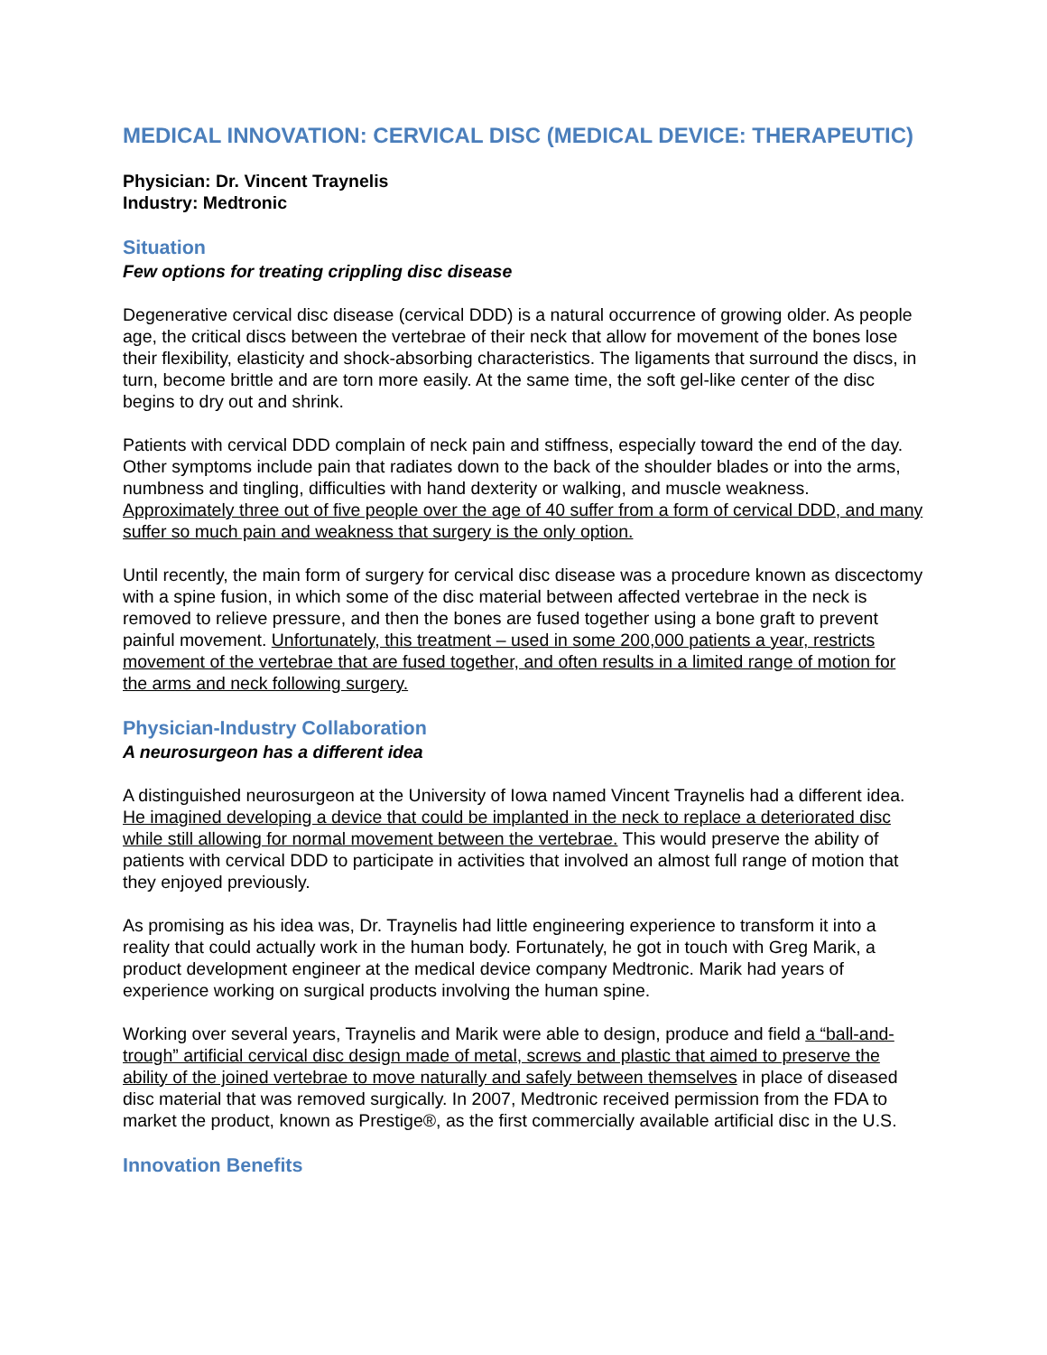MEDICAL INNOVATION: CERVICAL DISC (MEDICAL DEVICE: THERAPEUTIC)
Physician: Dr. Vincent Traynelis
Industry: Medtronic
Situation
Few options for treating crippling disc disease
Degenerative cervical disc disease (cervical DDD) is a natural occurrence of growing older. As people age, the critical discs between the vertebrae of their neck that allow for movement of the bones lose their flexibility, elasticity and shock-absorbing characteristics. The ligaments that surround the discs, in turn, become brittle and are torn more easily. At the same time, the soft gel-like center of the disc begins to dry out and shrink.
Patients with cervical DDD complain of neck pain and stiffness, especially toward the end of the day. Other symptoms include pain that radiates down to the back of the shoulder blades or into the arms, numbness and tingling, difficulties with hand dexterity or walking, and muscle weakness. Approximately three out of five people over the age of 40 suffer from a form of cervical DDD, and many suffer so much pain and weakness that surgery is the only option.
Until recently, the main form of surgery for cervical disc disease was a procedure known as discectomy with a spine fusion, in which some of the disc material between affected vertebrae in the neck is removed to relieve pressure, and then the bones are fused together using a bone graft to prevent painful movement. Unfortunately, this treatment – used in some 200,000 patients a year, restricts movement of the vertebrae that are fused together, and often results in a limited range of motion for the arms and neck following surgery.
Physician-Industry Collaboration
A neurosurgeon has a different idea
A distinguished neurosurgeon at the University of Iowa named Vincent Traynelis had a different idea. He imagined developing a device that could be implanted in the neck to replace a deteriorated disc while still allowing for normal movement between the vertebrae. This would preserve the ability of patients with cervical DDD to participate in activities that involved an almost full range of motion that they enjoyed previously.
As promising as his idea was, Dr. Traynelis had little engineering experience to transform it into a reality that could actually work in the human body. Fortunately, he got in touch with Greg Marik, a product development engineer at the medical device company Medtronic. Marik had years of experience working on surgical products involving the human spine.
Working over several years, Traynelis and Marik were able to design, produce and field a “ball-and-trough” artificial cervical disc design made of metal, screws and plastic that aimed to preserve the ability of the joined vertebrae to move naturally and safely between themselves in place of diseased disc material that was removed surgically. In 2007, Medtronic received permission from the FDA to market the product, known as Prestige®, as the first commercially available artificial disc in the U.S.
Innovation Benefits